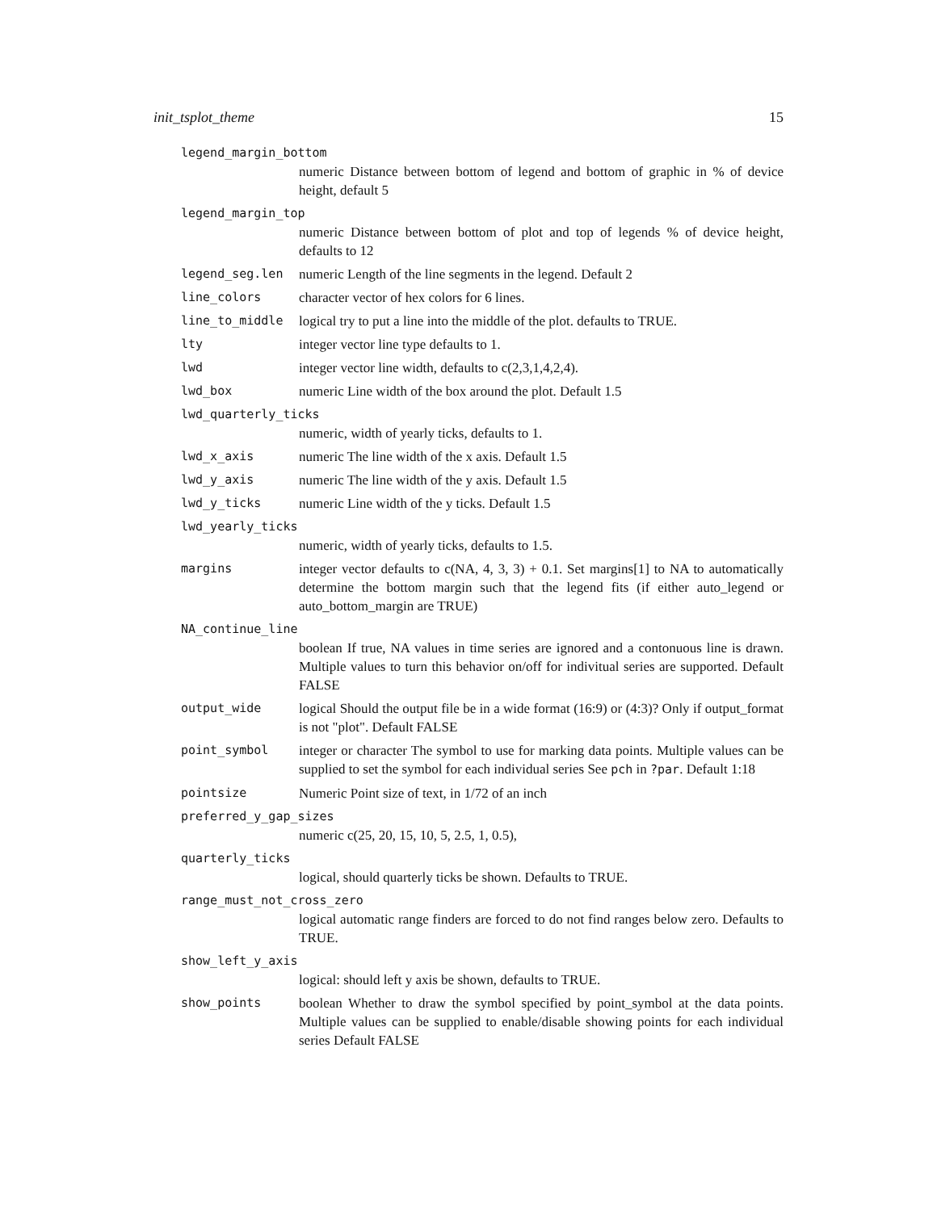init_tsplot_theme 15
legend_margin_bottom
numeric Distance between bottom of legend and bottom of graphic in % of device height, default 5
legend_margin_top
numeric Distance between bottom of plot and top of legends % of device height, defaults to 12
legend_seg.len numeric Length of the line segments in the legend. Default 2
line_colors character vector of hex colors for 6 lines.
line_to_middle logical try to put a line into the middle of the plot. defaults to TRUE.
lty integer vector line type defaults to 1.
lwd integer vector line width, defaults to c(2,3,1,4,2,4).
lwd_box numeric Line width of the box around the plot. Default 1.5
lwd_quarterly_ticks
numeric, width of yearly ticks, defaults to 1.
lwd_x_axis numeric The line width of the x axis. Default 1.5
lwd_y_axis numeric The line width of the y axis. Default 1.5
lwd_y_ticks numeric Line width of the y ticks. Default 1.5
lwd_yearly_ticks
numeric, width of yearly ticks, defaults to 1.5.
margins integer vector defaults to c(NA, 4, 3, 3) + 0.1. Set margins[1] to NA to automatically determine the bottom margin such that the legend fits (if either auto_legend or auto_bottom_margin are TRUE)
NA_continue_line
boolean If true, NA values in time series are ignored and a contonuous line is drawn. Multiple values to turn this behavior on/off for indivitual series are supported. Default FALSE
output_wide logical Should the output file be in a wide format (16:9) or (4:3)? Only if output_format is not "plot". Default FALSE
point_symbol integer or character The symbol to use for marking data points. Multiple values can be supplied to set the symbol for each individual series See pch in ?par. Default 1:18
pointsize Numeric Point size of text, in 1/72 of an inch
preferred_y_gap_sizes
numeric c(25, 20, 15, 10, 5, 2.5, 1, 0.5),
quarterly_ticks
logical, should quarterly ticks be shown. Defaults to TRUE.
range_must_not_cross_zero
logical automatic range finders are forced to do not find ranges below zero. Defaults to TRUE.
show_left_y_axis
logical: should left y axis be shown, defaults to TRUE.
show_points boolean Whether to draw the symbol specified by point_symbol at the data points. Multiple values can be supplied to enable/disable showing points for each individual series Default FALSE